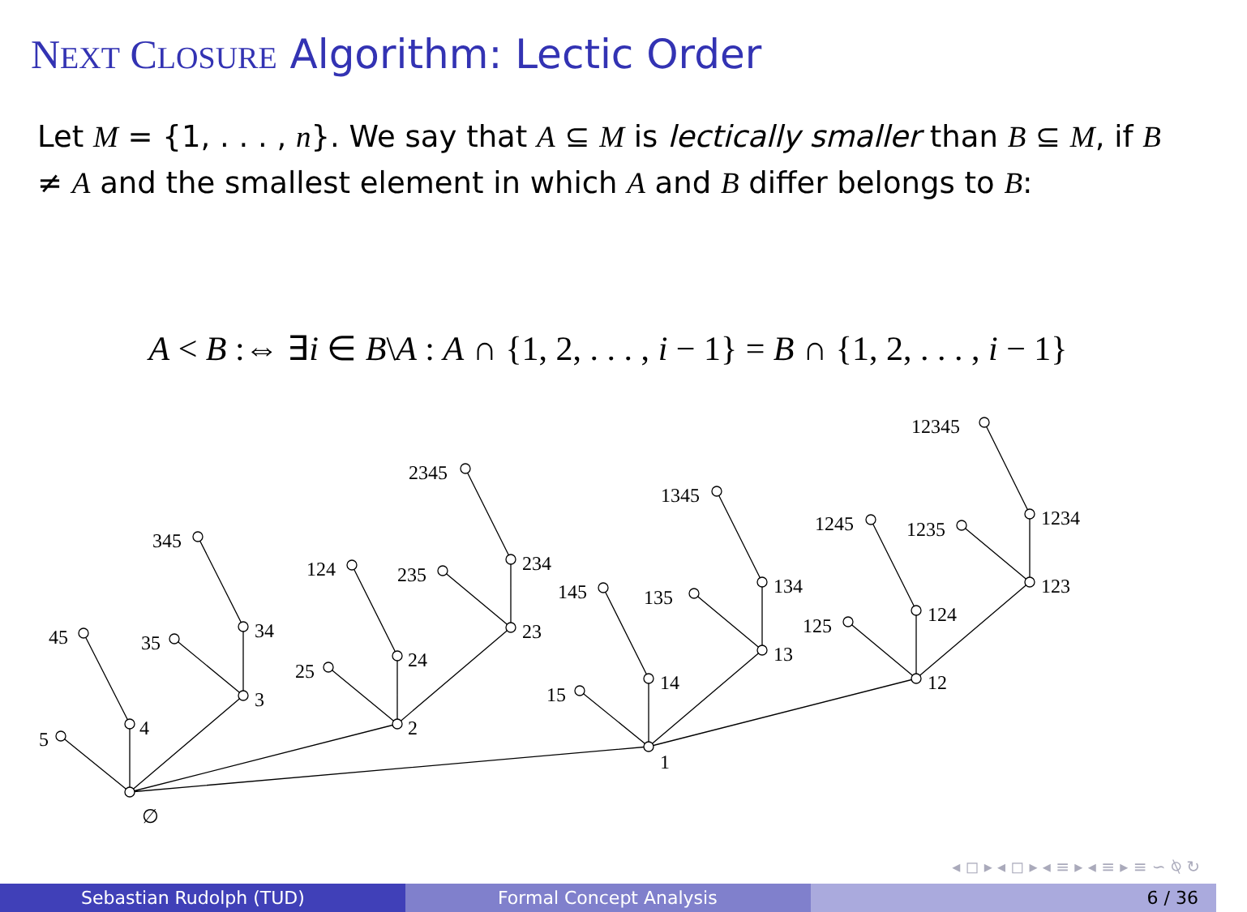NEXT CLOSURE Algorithm: Lectic Order
Let M = {1, . . . , n}. We say that A ⊆ M is lectically smaller than B ⊆ M, if B ≠ A and the smallest element in which A and B differ belongs to B:
A < B :⇔ ∃i ∈ B\A : A ∩ {1, 2, . . . , i − 1} = B ∩ {1, 2, . . . , i − 1}
∅
5
4
3
45
35
34
345
2
25
24
23
124
235
234
2345
1
15
14
13
145
135
134
1345
12
125
124
123
1245
1235
1234
12345
◂ ◻ ▸ ◂ ◻ ▸ ◂ ≡ ▸ ◂ ≡ ▸ ≡ ∽ ⍉ ↻
Sebastian Rudolph (TUD) Formal Concept Analysis 6 / 36